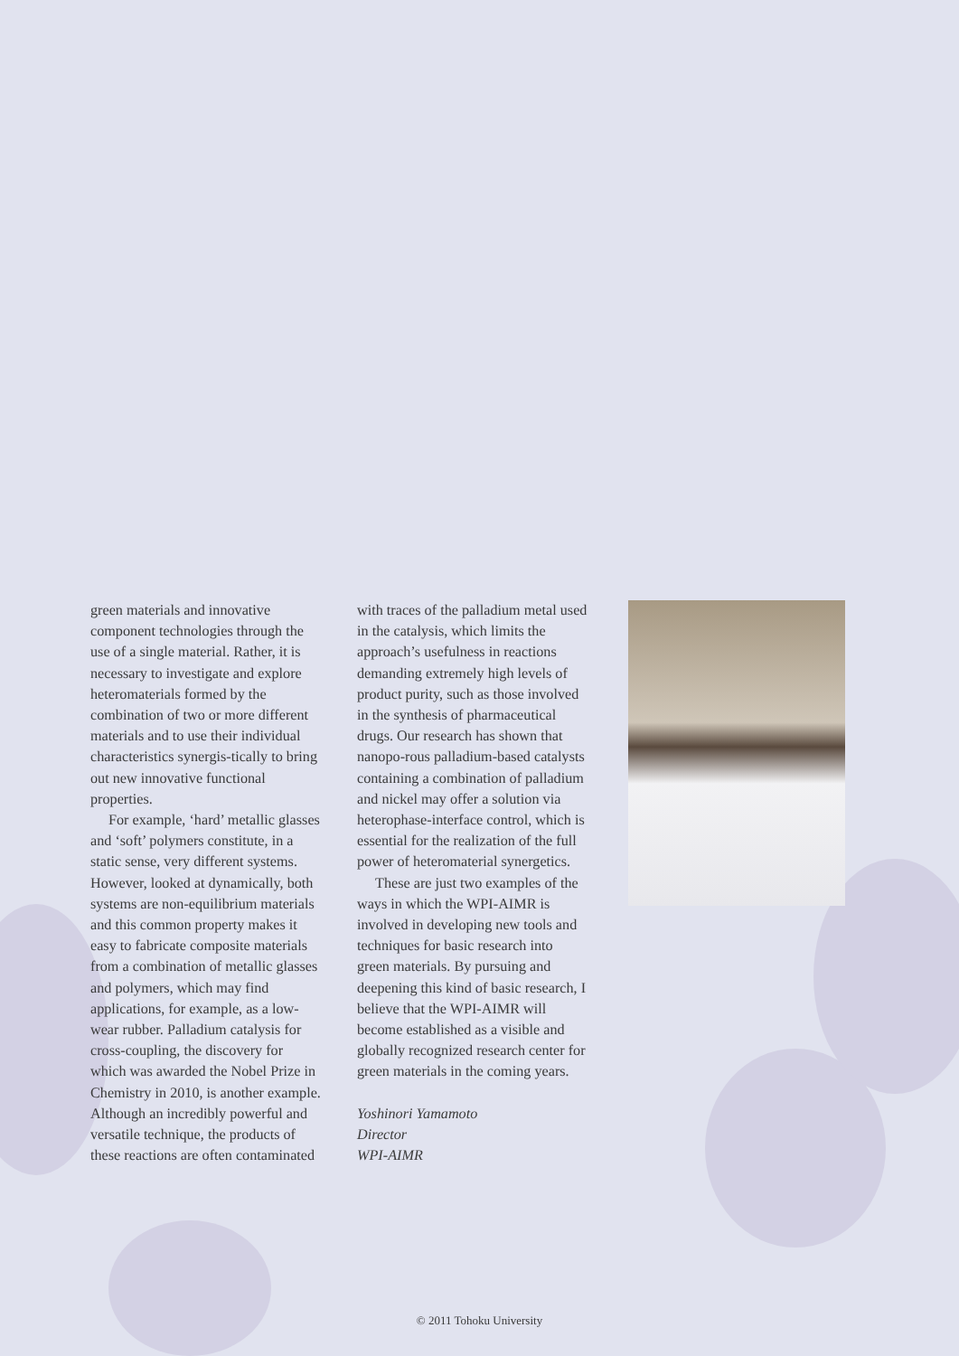green materials and innovative component technologies through the use of a single material. Rather, it is necessary to investigate and explore heteromaterials formed by the combination of two or more different materials and to use their individual characteristics synergis-tically to bring out new innovative functional properties.
For example, ‘hard’ metallic glasses and ‘soft’ polymers constitute, in a static sense, very different systems. However, looked at dynamically, both systems are non-equilibrium materials and this common property makes it easy to fabricate composite materials from a combination of metallic glasses and polymers, which may find applications, for example, as a low-wear rubber. Palladium catalysis for cross-coupling, the discovery for which was awarded the Nobel Prize in Chemistry in 2010, is another example. Although an incredibly powerful and versatile technique, the products of these reactions are often contaminated
with traces of the palladium metal used in the catalysis, which limits the approach’s usefulness in reactions demanding extremely high levels of product purity, such as those involved in the synthesis of pharmaceutical drugs. Our research has shown that nanopo-rous palladium-based catalysts containing a combination of palladium and nickel may offer a solution via heterophase-interface control, which is essential for the realization of the full power of heteromaterial synergetics.
These are just two examples of the ways in which the WPI-AIMR is involved in developing new tools and techniques for basic research into green materials. By pursuing and deepening this kind of basic research, I believe that the WPI-AIMR will become established as a visible and globally recognized research center for green materials in the coming years.
Yoshinori Yamamoto
Director
WPI-AIMR
© 2011 Tohoku University